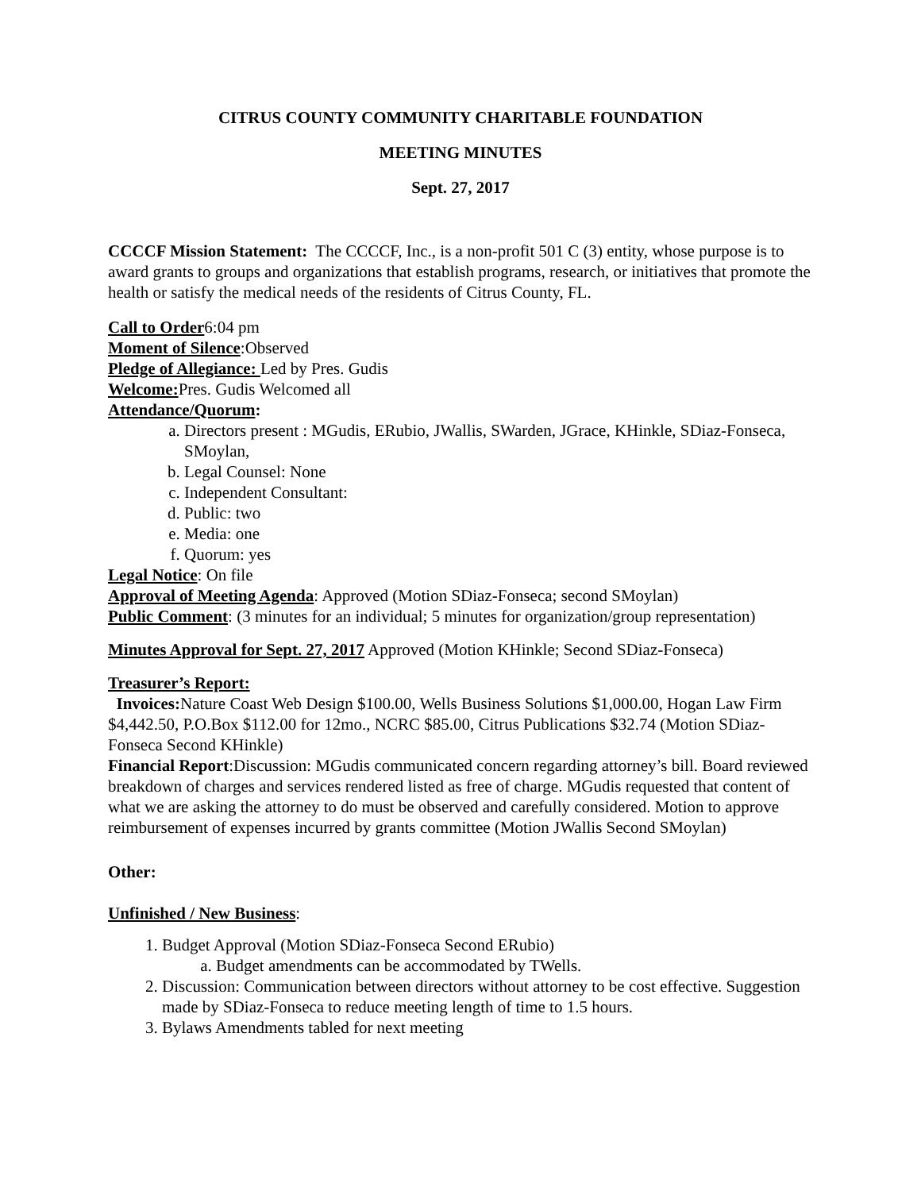CITRUS COUNTY COMMUNITY CHARITABLE FOUNDATION
MEETING MINUTES
Sept. 27, 2017
CCCCF Mission Statement: The CCCCF, Inc., is a non-profit 501 C (3) entity, whose purpose is to award grants to groups and organizations that establish programs, research, or initiatives that promote the health or satisfy the medical needs of the residents of Citrus County, FL.
Call to Order6:04 pm
Moment of Silence:Observed
Pledge of Allegiance: Led by Pres. Gudis
Welcome: Pres. Gudis Welcomed all
Attendance/Quorum:
a. Directors present : MGudis, ERubio, JWallis, SWarden, JGrace, KHinkle, SDiaz-Fonseca, SMoylan,
b. Legal Counsel: None
c. Independent Consultant:
d. Public: two
e. Media: one
f. Quorum: yes
Legal Notice: On file
Approval of Meeting Agenda: Approved (Motion SDiaz-Fonseca; second SMoylan)
Public Comment: (3 minutes for an individual; 5 minutes for organization/group representation)
Minutes Approval for Sept. 27, 2017 Approved (Motion KHinkle; Second SDiaz-Fonseca)
Treasurer’s Report:
Invoices: Nature Coast Web Design $100.00, Wells Business Solutions $1,000.00, Hogan Law Firm $4,442.50, P.O.Box $112.00 for 12mo., NCRC $85.00, Citrus Publications $32.74 (Motion SDiaz-Fonseca Second KHinkle)
Financial Report:Discussion: MGudis communicated concern regarding attorney’s bill. Board reviewed breakdown of charges and services rendered listed as free of charge. MGudis requested that content of what we are asking the attorney to do must be observed and carefully considered. Motion to approve reimbursement of expenses incurred by grants committee (Motion JWallis Second SMoylan)
Other:
Unfinished / New Business:
1. Budget Approval (Motion SDiaz-Fonseca Second ERubio)
a. Budget amendments can be accommodated by TWells.
2. Discussion: Communication between directors without attorney to be cost effective. Suggestion made by SDiaz-Fonseca to reduce meeting length of time to 1.5 hours.
3. Bylaws Amendments tabled for next meeting